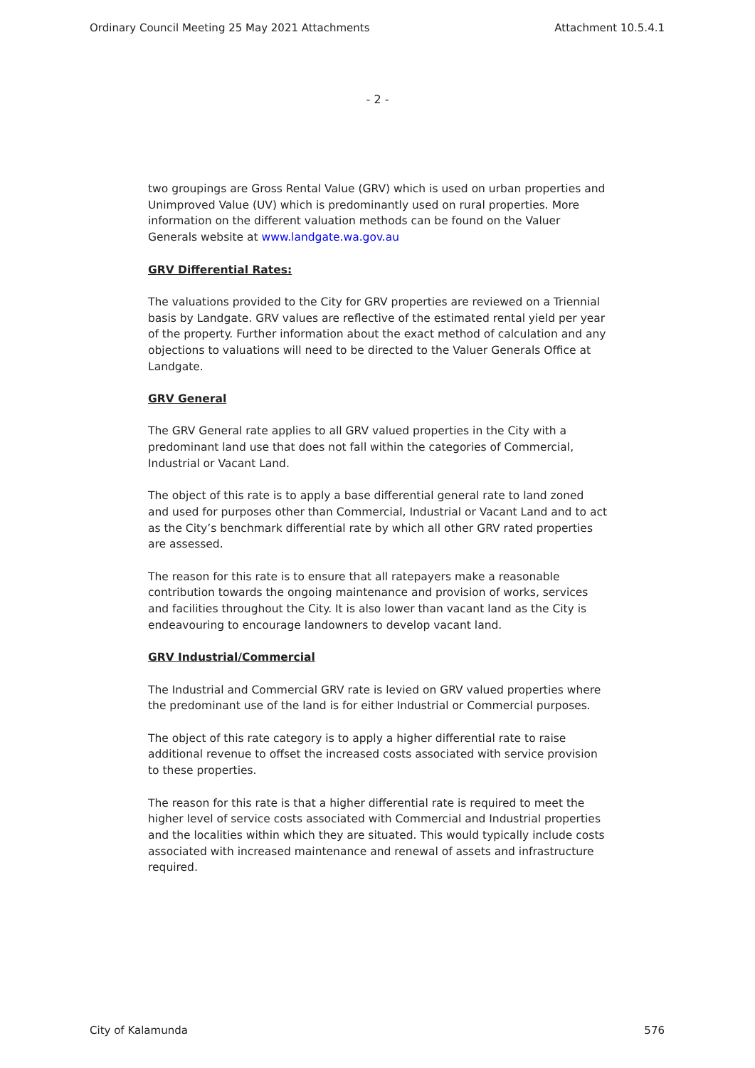Ordinary Council Meeting 25 May 2021 Attachments Attachment 10.5.4.1
- 2 -
two groupings are Gross Rental Value (GRV) which is used on urban properties and Unimproved Value (UV) which is predominantly used on rural properties. More information on the different valuation methods can be found on the Valuer Generals website at www.landgate.wa.gov.au
GRV Differential Rates:
The valuations provided to the City for GRV properties are reviewed on a Triennial basis by Landgate. GRV values are reflective of the estimated rental yield per year of the property. Further information about the exact method of calculation and any objections to valuations will need to be directed to the Valuer Generals Office at Landgate.
GRV General
The GRV General rate applies to all GRV valued properties in the City with a predominant land use that does not fall within the categories of Commercial, Industrial or Vacant Land.
The object of this rate is to apply a base differential general rate to land zoned and used for purposes other than Commercial, Industrial or Vacant Land and to act as the City’s benchmark differential rate by which all other GRV rated properties are assessed.
The reason for this rate is to ensure that all ratepayers make a reasonable contribution towards the ongoing maintenance and provision of works, services and facilities throughout the City. It is also lower than vacant land as the City is endeavouring to encourage landowners to develop vacant land.
GRV Industrial/Commercial
The Industrial and Commercial GRV rate is levied on GRV valued properties where the predominant use of the land is for either Industrial or Commercial purposes.
The object of this rate category is to apply a higher differential rate to raise additional revenue to offset the increased costs associated with service provision to these properties.
The reason for this rate is that a higher differential rate is required to meet the higher level of service costs associated with Commercial and Industrial properties and the localities within which they are situated. This would typically include costs associated with increased maintenance and renewal of assets and infrastructure required.
City of Kalamunda 576